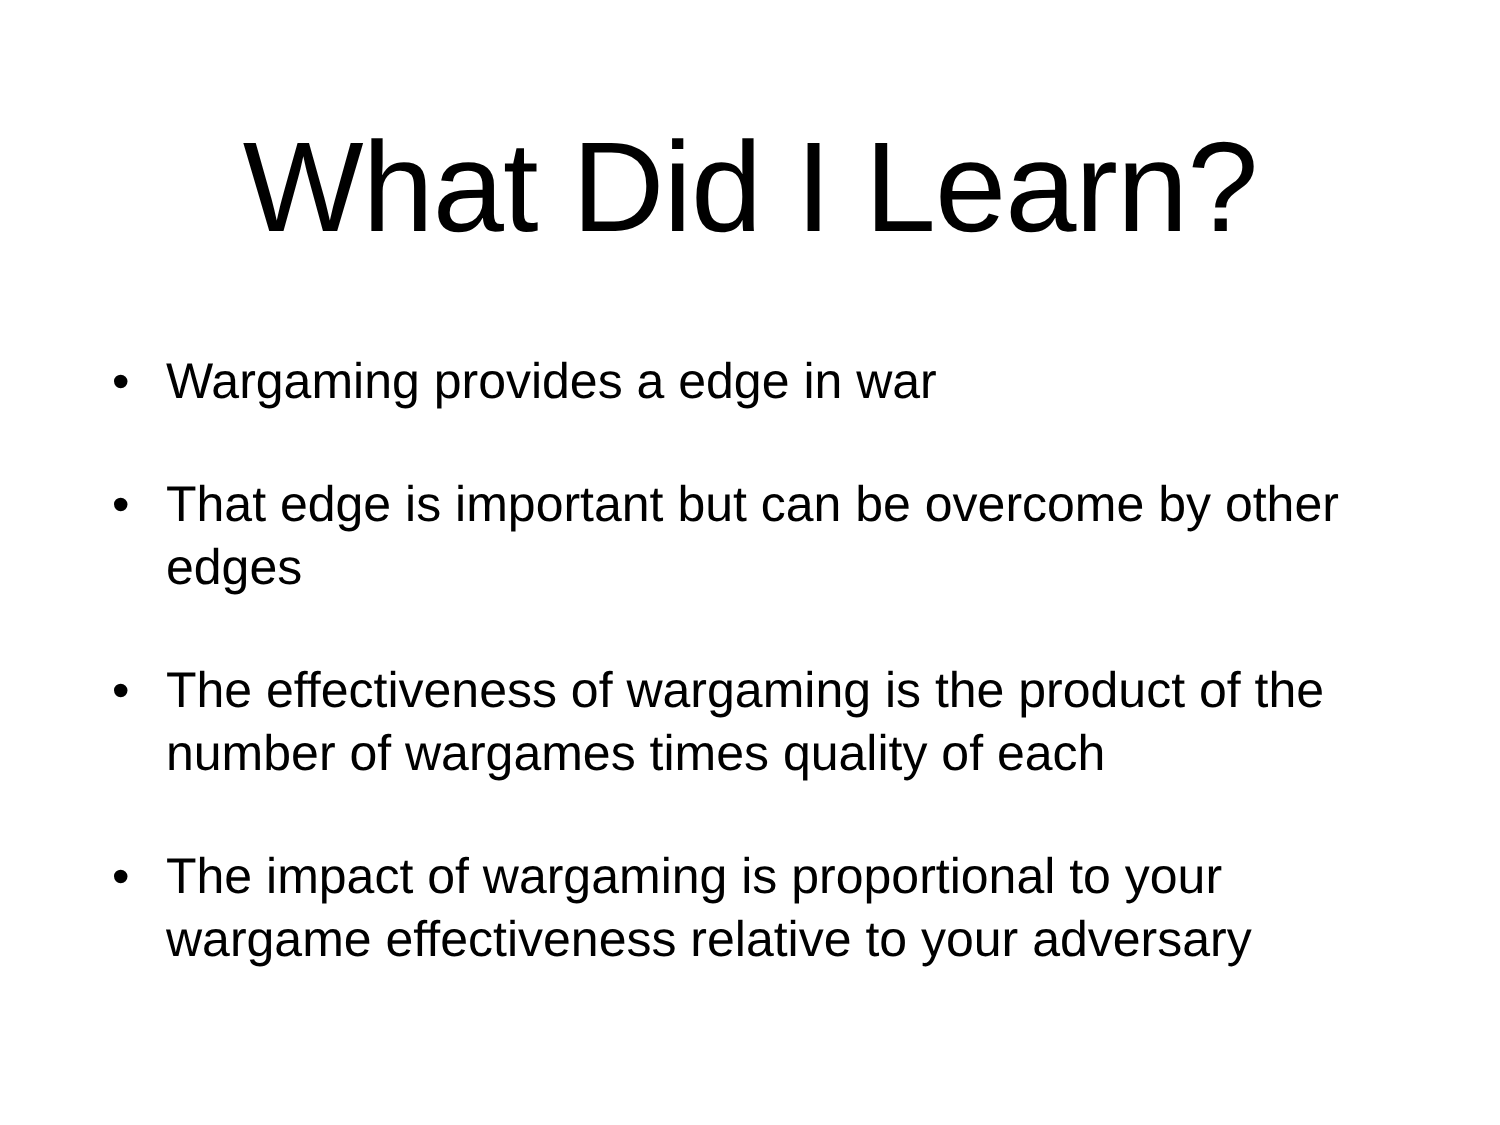What Did I Learn?
• Wargaming provides a edge in war
• That edge is important but can be overcome by other edges
• The effectiveness of wargaming is the product of the number of wargames times quality of each
• The impact of wargaming is proportional to your wargame effectiveness relative to your adversary